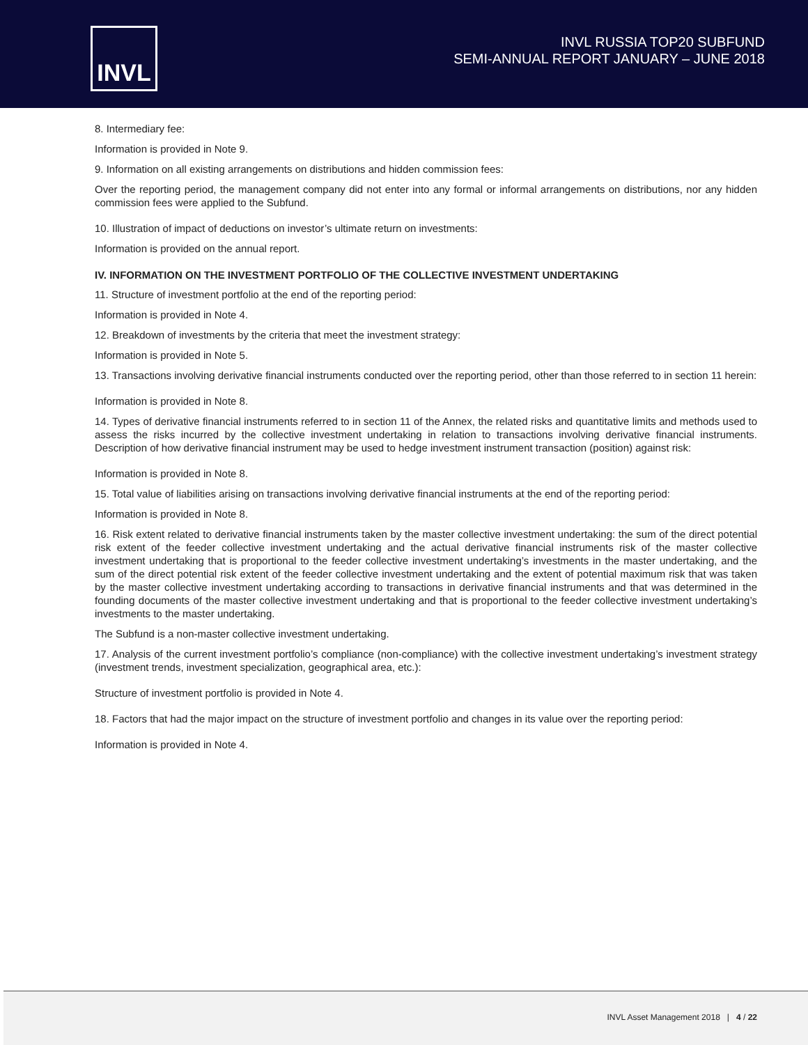INVL
INVL RUSSIA TOP20 SUBFUND
SEMI-ANNUAL REPORT JANUARY – JUNE 2018
8. Intermediary fee:
Information is provided in Note 9.
9. Information on all existing arrangements on distributions and hidden commission fees:
Over the reporting period, the management company did not enter into any formal or informal arrangements on distributions, nor any hidden commission fees were applied to the Subfund.
10. Illustration of impact of deductions on investor’s ultimate return on investments:
Information is provided on the annual report.
IV. INFORMATION ON THE INVESTMENT PORTFOLIO OF THE COLLECTIVE INVESTMENT UNDERTAKING
11. Structure of investment portfolio at the end of the reporting period:
Information is provided in Note 4.
12. Breakdown of investments by the criteria that meet the investment strategy:
Information is provided in Note 5.
13. Transactions involving derivative financial instruments conducted over the reporting period, other than those referred to in section 11 herein:
Information is provided in Note 8.
14. Types of derivative financial instruments referred to in section 11 of the Annex, the related risks and quantitative limits and methods used to assess the risks incurred by the collective investment undertaking in relation to transactions involving derivative financial instruments. Description of how derivative financial instrument may be used to hedge investment instrument transaction (position) against risk:
Information is provided in Note 8.
15. Total value of liabilities arising on transactions involving derivative financial instruments at the end of the reporting period:
Information is provided in Note 8.
16. Risk extent related to derivative financial instruments taken by the master collective investment undertaking: the sum of the direct potential risk extent of the feeder collective investment undertaking and the actual derivative financial instruments risk of the master collective investment undertaking that is proportional to the feeder collective investment undertaking’s investments in the master undertaking, and the sum of the direct potential risk extent of the feeder collective investment undertaking and the extent of potential maximum risk that was taken by the master collective investment undertaking according to transactions in derivative financial instruments and that was determined in the founding documents of the master collective investment undertaking and that is proportional to the feeder collective investment undertaking’s investments to the master undertaking.
The Subfund is a non-master collective investment undertaking.
17. Analysis of the current investment portfolio’s compliance (non-compliance) with the collective investment undertaking’s investment strategy (investment trends, investment specialization, geographical area, etc.):
Structure of investment portfolio is provided in Note 4.
18. Factors that had the major impact on the structure of investment portfolio and changes in its value over the reporting period:
Information is provided in Note 4.
INVL Asset Management 2018 | 4 / 22